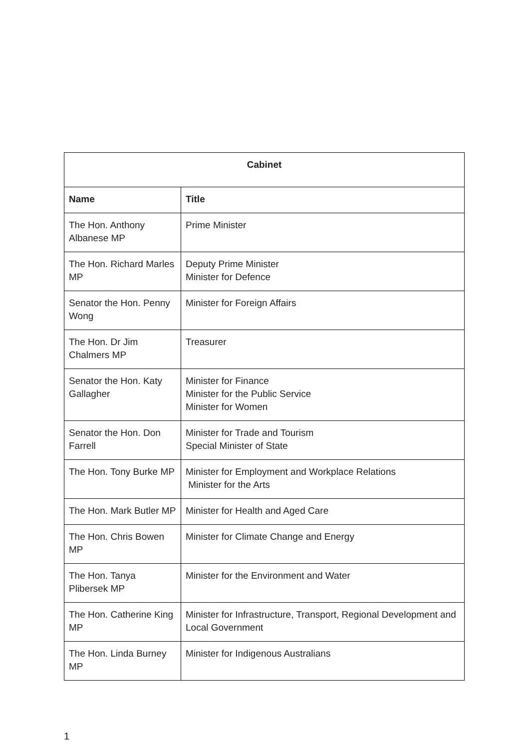| Cabinet | |
| --- | --- |
| Name | Title |
| The Hon. Anthony Albanese MP | Prime Minister |
| The Hon. Richard Marles MP | Deputy Prime Minister Minister for Defence |
| Senator the Hon. Penny Wong | Minister for Foreign Affairs |
| The Hon. Dr Jim Chalmers MP | Treasurer |
| Senator the Hon. Katy Gallagher | Minister for Finance Minister for the Public Service Minister for Women |
| Senator the Hon. Don Farrell | Minister for Trade and Tourism Special Minister of State |
| The Hon. Tony Burke MP | Minister for Employment and Workplace Relations Minister for the Arts |
| The Hon. Mark Butler MP | Minister for Health and Aged Care |
| The Hon. Chris Bowen MP | Minister for Climate Change and Energy |
| The Hon. Tanya Plibersek MP | Minister for the Environment and Water |
| The Hon. Catherine King MP | Minister for Infrastructure, Transport, Regional Development and Local Government |
| The Hon. Linda Burney MP | Minister for Indigenous Australians |
1